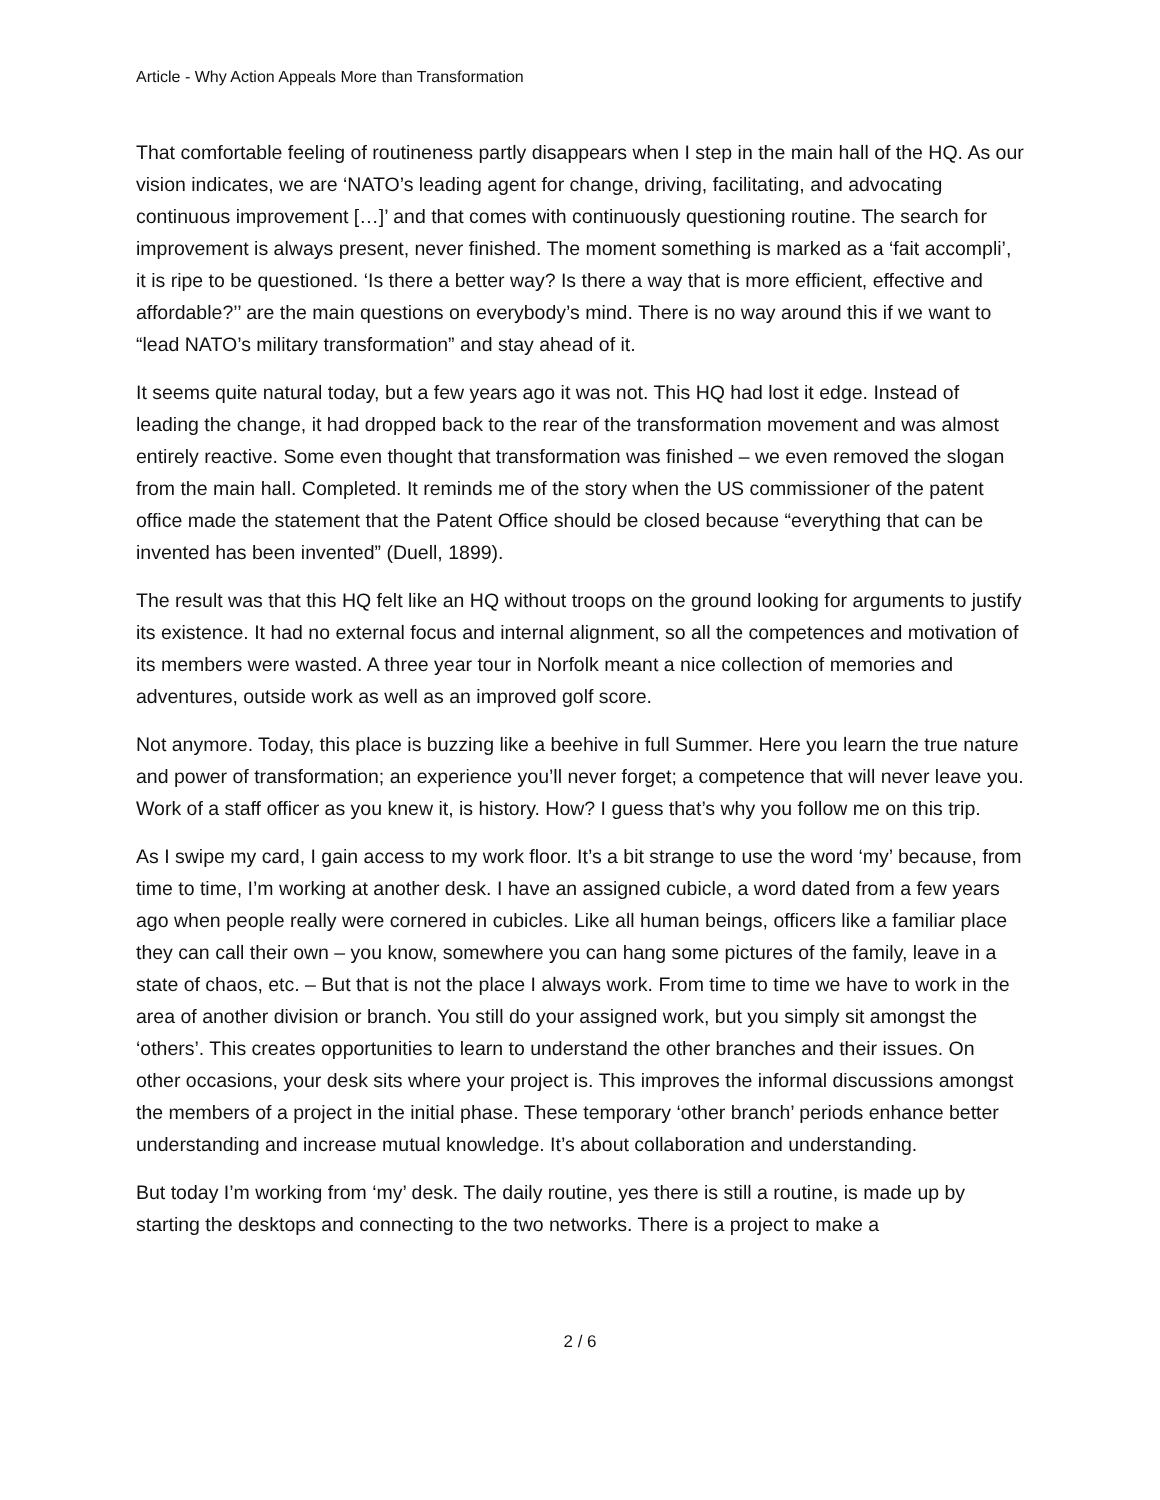Article - Why Action Appeals More than Transformation
That comfortable feeling of routineness partly disappears when I step in the main hall of the HQ. As our vision indicates, we are ‘NATO’s leading agent for change, driving, facilitating, and advocating continuous improvement […]’ and that comes with continuously questioning routine. The search for improvement is always present, never finished. The moment something is marked as a ‘fait accompli’, it is ripe to be questioned. ‘Is there a better way? Is there a way that is more efficient, effective and affordable?’’ are the main questions on everybody’s mind. There is no way around this if we want to “lead NATO’s military transformation” and stay ahead of it.
It seems quite natural today, but a few years ago it was not. This HQ had lost it edge. Instead of leading the change, it had dropped back to the rear of the transformation movement and was almost entirely reactive. Some even thought that transformation was finished – we even removed the slogan from the main hall. Completed. It reminds me of the story when the US commissioner of the patent office made the statement that the Patent Office should be closed because “everything that can be invented has been invented” (Duell, 1899).
The result was that this HQ felt like an HQ without troops on the ground looking for arguments to justify its existence. It had no external focus and internal alignment, so all the competences and motivation of its members were wasted. A three year tour in Norfolk meant a nice collection of memories and adventures, outside work as well as an improved golf score.
Not anymore. Today, this place is buzzing like a beehive in full Summer. Here you learn the true nature and power of transformation; an experience you’ll never forget; a competence that will never leave you. Work of a staff officer as you knew it, is history. How? I guess that’s why you follow me on this trip.
As I swipe my card, I gain access to my work floor. It’s a bit strange to use the word ‘my’ because, from time to time, I’m working at another desk. I have an assigned cubicle, a word dated from a few years ago when people really were cornered in cubicles. Like all human beings, officers like a familiar place they can call their own – you know, somewhere you can hang some pictures of the family, leave in a state of chaos, etc. – But that is not the place I always work. From time to time we have to work in the area of another division or branch. You still do your assigned work, but you simply sit amongst the ‘others’. This creates opportunities to learn to understand the other branches and their issues. On other occasions, your desk sits where your project is. This improves the informal discussions amongst the members of a project in the initial phase. These temporary ‘other branch’ periods enhance better understanding and increase mutual knowledge. It’s about collaboration and understanding.
But today I’m working from ‘my’ desk. The daily routine, yes there is still a routine, is made up by starting the desktops and connecting to the two networks. There is a project to make a
2 / 6